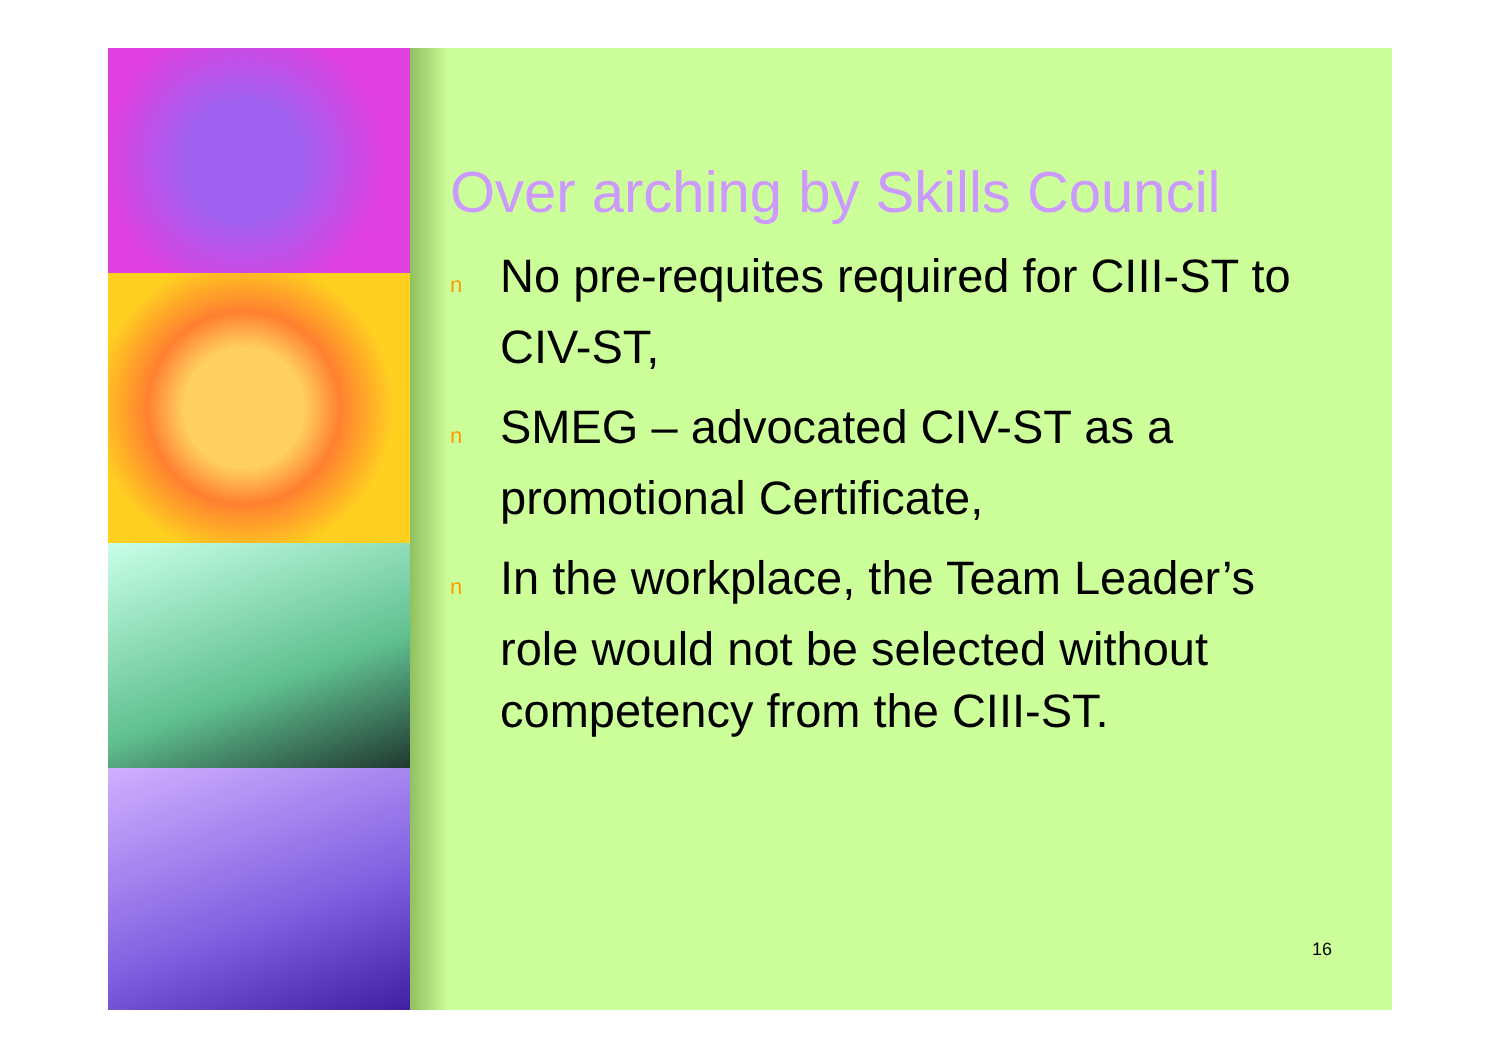Over arching by Skills Council
n No pre-requites required for CIII-ST to CIV-ST,
n SMEG – advocated CIV-ST as a promotional Certificate,
n In the workplace, the Team Leader’s role would not be selected without competency from the CIII-ST.
16